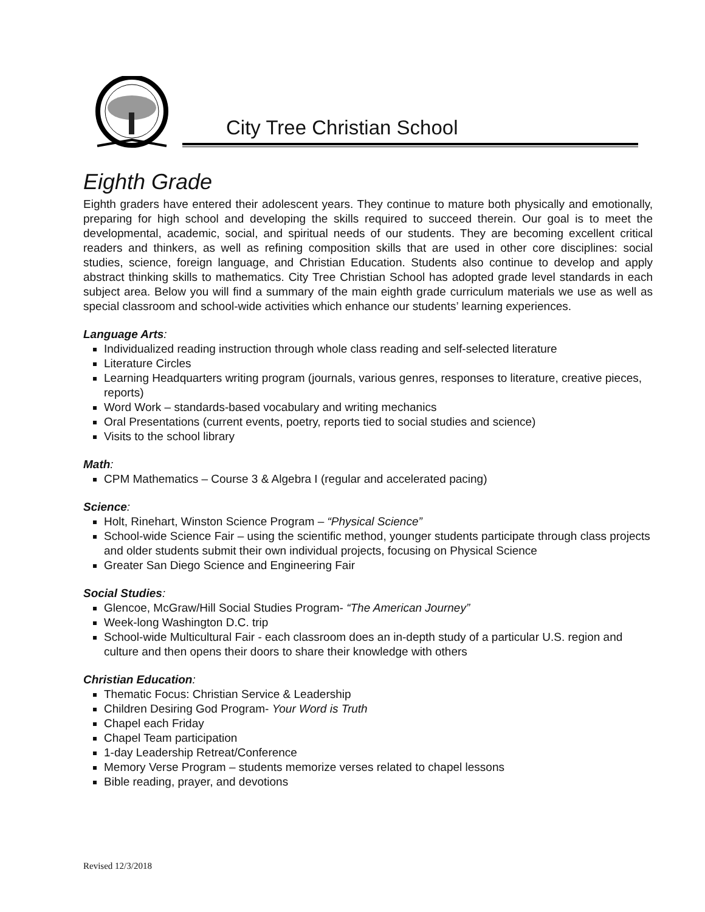City Tree Christian School
Eighth Grade
Eighth graders have entered their adolescent years. They continue to mature both physically and emotionally, preparing for high school and developing the skills required to succeed therein. Our goal is to meet the developmental, academic, social, and spiritual needs of our students. They are becoming excellent critical readers and thinkers, as well as refining composition skills that are used in other core disciplines: social studies, science, foreign language, and Christian Education. Students also continue to develop and apply abstract thinking skills to mathematics. City Tree Christian School has adopted grade level standards in each subject area. Below you will find a summary of the main eighth grade curriculum materials we use as well as special classroom and school-wide activities which enhance our students’ learning experiences.
Language Arts:
Individualized reading instruction through whole class reading and self-selected literature
Literature Circles
Learning Headquarters writing program (journals, various genres, responses to literature, creative pieces, reports)
Word Work – standards-based vocabulary and writing mechanics
Oral Presentations (current events, poetry, reports tied to social studies and science)
Visits to the school library
Math:
CPM Mathematics – Course 3 & Algebra I (regular and accelerated pacing)
Science:
Holt, Rinehart, Winston Science Program – “Physical Science”
School-wide Science Fair – using the scientific method, younger students participate through class projects and older students submit their own individual projects, focusing on Physical Science
Greater San Diego Science and Engineering Fair
Social Studies:
Glencoe, McGraw/Hill Social Studies Program- “The American Journey”
Week-long Washington D.C. trip
School-wide Multicultural Fair - each classroom does an in-depth study of a particular U.S. region and culture and then opens their doors to share their knowledge with others
Christian Education:
Thematic Focus: Christian Service & Leadership
Children Desiring God Program- Your Word is Truth
Chapel each Friday
Chapel Team participation
1-day Leadership Retreat/Conference
Memory Verse Program – students memorize verses related to chapel lessons
Bible reading, prayer, and devotions
Revised 12/3/2018